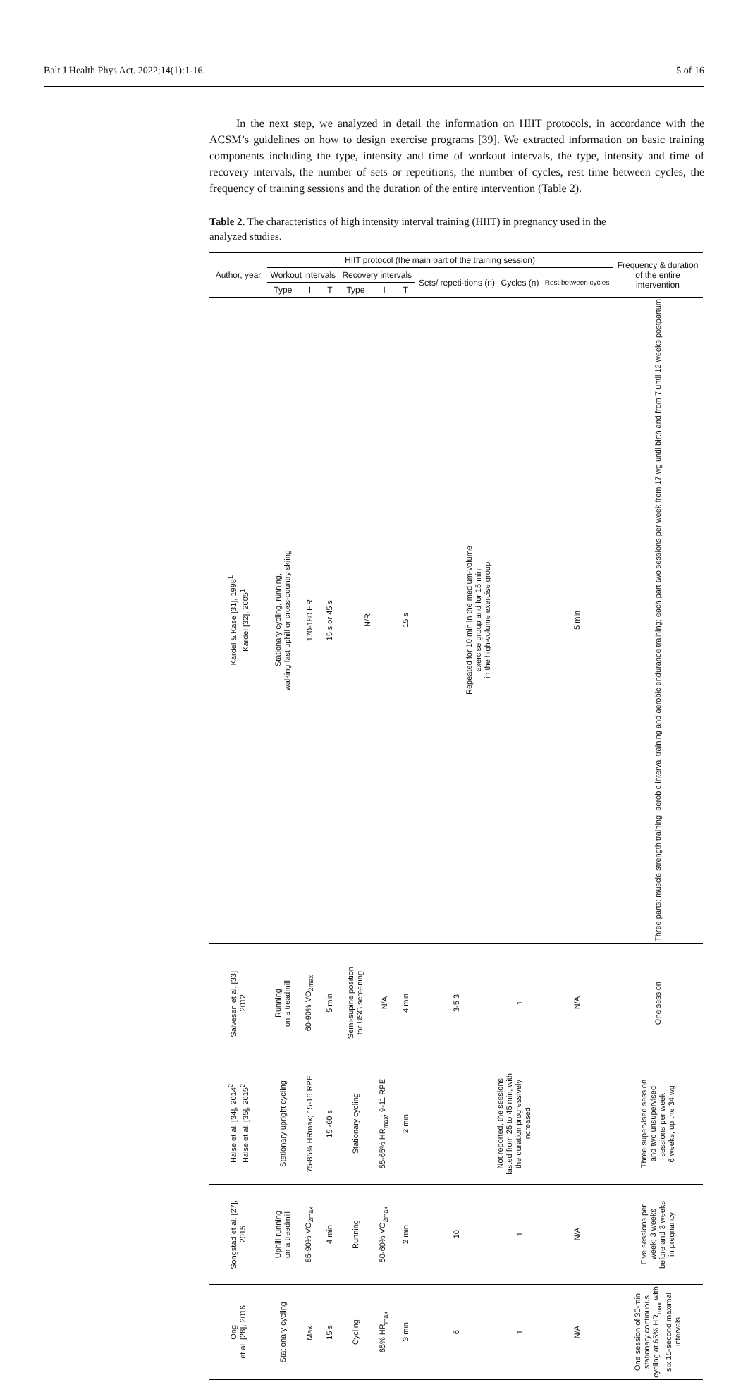Balt J Health Phys Act. 2022;14(1):1-16. 5 of 16
In the next step, we analyzed in detail the information on HIIT protocols, in accordance with the ACSM’s guidelines on how to design exercise programs [39]. We extracted information on basic training components including the type, intensity and time of workout intervals, the type, intensity and time of recovery intervals, the number of sets or repetitions, the number of cycles, rest time between cycles, the frequency of training sessions and the duration of the entire intervention (Table 2).
Table 2. The characteristics of high intensity interval training (HIIT) in pregnancy used in the analyzed studies.
| Author, year | HIIT protocol (the main part of the training session) | | | | | | | | | Frequency & duration of the entire intervention |
| --- | --- | --- | --- | --- | --- | --- | --- | --- | --- | --- |
| | Workout intervals | | | Recovery intervals | | | Sets/ repeti-tions (n) | Cycles (n) | Rest between cycles | |
| | Type | I | T | Type | I | T | | | | |
| Kardel & Kase [31], 1998<sup>1</sup> Kardel [32], 2005<sup>1</sup> | Stationary cycling, running, walking fast uphill or cross-country skiing | 170-180 HR | 15 s or 45 s | N/R | | 15 s | Repeated for 10 min in the medium-volume exercise group and for 15 min in the high-volume exercise group | | 5 min | Three parts: muscle strength training, aerobic interval training and aerobic endurance training; each part two sessions per week from 17 wg until birth and from 7 until 12 weeks postpartum |
| Salvesen et al. [33], 2012 | Running on a treadmill | 60-90% VO<sub>2max</sub> | 5 min | Semi-supine position for USG screening | N/A | 4 min | 3-5 3 | 1 | N/A | One session |
| Halse et al. [34], 2014<sup>2</sup> Halse et al. [35], 2015<sup>2</sup> | Stationary upright cycling | 75-85% HRmax; 15-16 RPE | 15 -60 s | Stationary cycling | 55-65% HR<sub>max</sub>; 9-11 RPE | 2 min | Not reported, the sessions lasted from 25 to 45 min, with the duration progressively increased | | | Three supervised session and two unsupervised sessions per week; 6 weeks, up the 34 wg |
| Songstad et al. [27], 2015 | Uphill running on a treadmill | 85-90% VO<sub>2max</sub> | 4 min | Running | 50-60% VO<sub>2max</sub> | 2 min | 10 | 1 | N/A | Five sessions per week; 3 weeks before and 3 weeks in pregnancy |
| Ong et al. [28], 2016 | Stationary cycling | Max. | 15 s | Cycling | 65% HR<sub>max</sub> | 3 min | 6 | 1 | N/A | One session of 30-min stationary continuous cycling at 65% HR<sub>max</sub> with six 15-second maximal intervals |